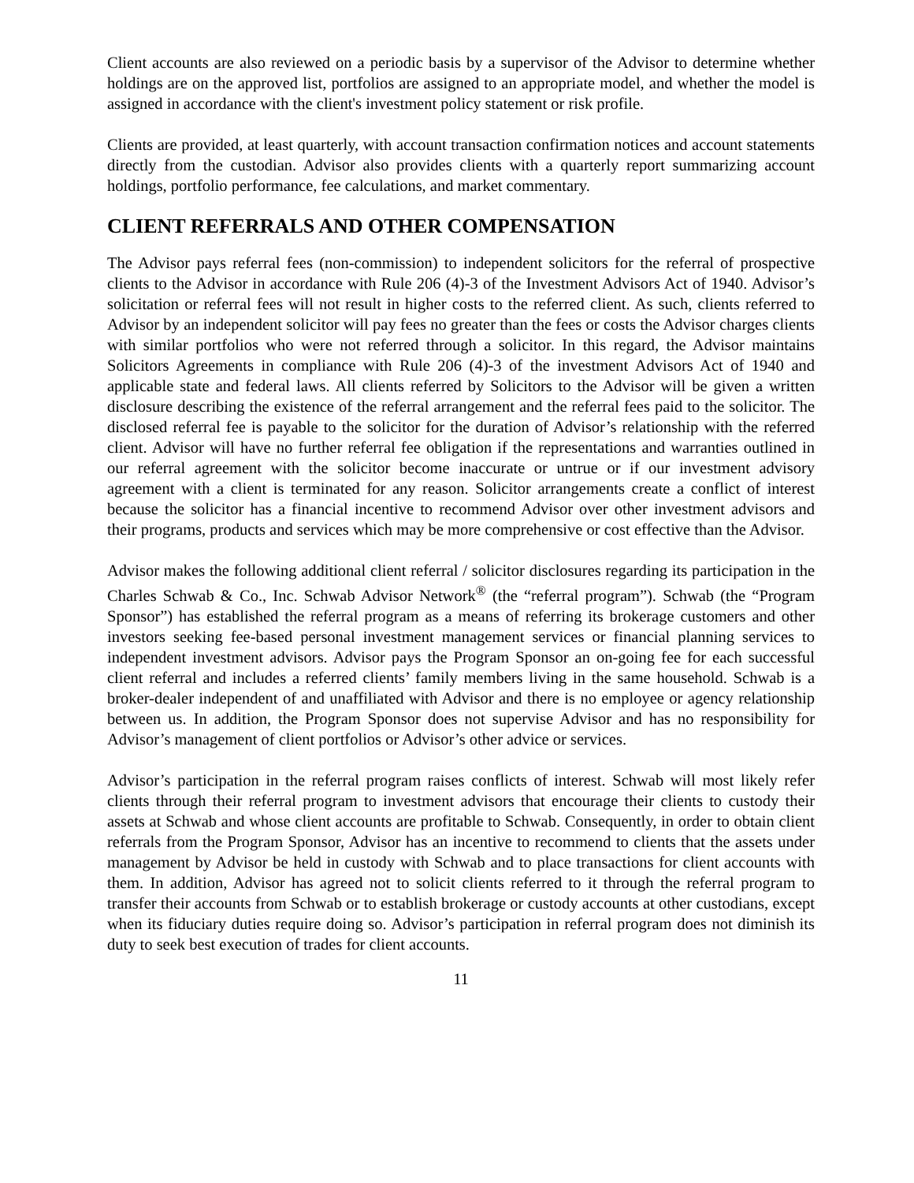Client accounts are also reviewed on a periodic basis by a supervisor of the Advisor to determine whether holdings are on the approved list, portfolios are assigned to an appropriate model, and whether the model is assigned in accordance with the client's investment policy statement or risk profile.
Clients are provided, at least quarterly, with account transaction confirmation notices and account statements directly from the custodian. Advisor also provides clients with a quarterly report summarizing account holdings, portfolio performance, fee calculations, and market commentary.
CLIENT REFERRALS AND OTHER COMPENSATION
The Advisor pays referral fees (non-commission) to independent solicitors for the referral of prospective clients to the Advisor in accordance with Rule 206 (4)-3 of the Investment Advisors Act of 1940. Advisor’s solicitation or referral fees will not result in higher costs to the referred client. As such, clients referred to Advisor by an independent solicitor will pay fees no greater than the fees or costs the Advisor charges clients with similar portfolios who were not referred through a solicitor. In this regard, the Advisor maintains Solicitors Agreements in compliance with Rule 206 (4)-3 of the investment Advisors Act of 1940 and applicable state and federal laws. All clients referred by Solicitors to the Advisor will be given a written disclosure describing the existence of the referral arrangement and the referral fees paid to the solicitor. The disclosed referral fee is payable to the solicitor for the duration of Advisor’s relationship with the referred client. Advisor will have no further referral fee obligation if the representations and warranties outlined in our referral agreement with the solicitor become inaccurate or untrue or if our investment advisory agreement with a client is terminated for any reason. Solicitor arrangements create a conflict of interest because the solicitor has a financial incentive to recommend Advisor over other investment advisors and their programs, products and services which may be more comprehensive or cost effective than the Advisor.
Advisor makes the following additional client referral / solicitor disclosures regarding its participation in the Charles Schwab & Co., Inc. Schwab Advisor Network<sup>®</sup> (the “referral program”). Schwab (the “Program Sponsor”) has established the referral program as a means of referring its brokerage customers and other investors seeking fee-based personal investment management services or financial planning services to independent investment advisors. Advisor pays the Program Sponsor an on-going fee for each successful client referral and includes a referred clients’ family members living in the same household. Schwab is a broker-dealer independent of and unaffiliated with Advisor and there is no employee or agency relationship between us. In addition, the Program Sponsor does not supervise Advisor and has no responsibility for Advisor’s management of client portfolios or Advisor’s other advice or services.
Advisor’s participation in the referral program raises conflicts of interest. Schwab will most likely refer clients through their referral program to investment advisors that encourage their clients to custody their assets at Schwab and whose client accounts are profitable to Schwab. Consequently, in order to obtain client referrals from the Program Sponsor, Advisor has an incentive to recommend to clients that the assets under management by Advisor be held in custody with Schwab and to place transactions for client accounts with them. In addition, Advisor has agreed not to solicit clients referred to it through the referral program to transfer their accounts from Schwab or to establish brokerage or custody accounts at other custodians, except when its fiduciary duties require doing so. Advisor’s participation in referral program does not diminish its duty to seek best execution of trades for client accounts.
11